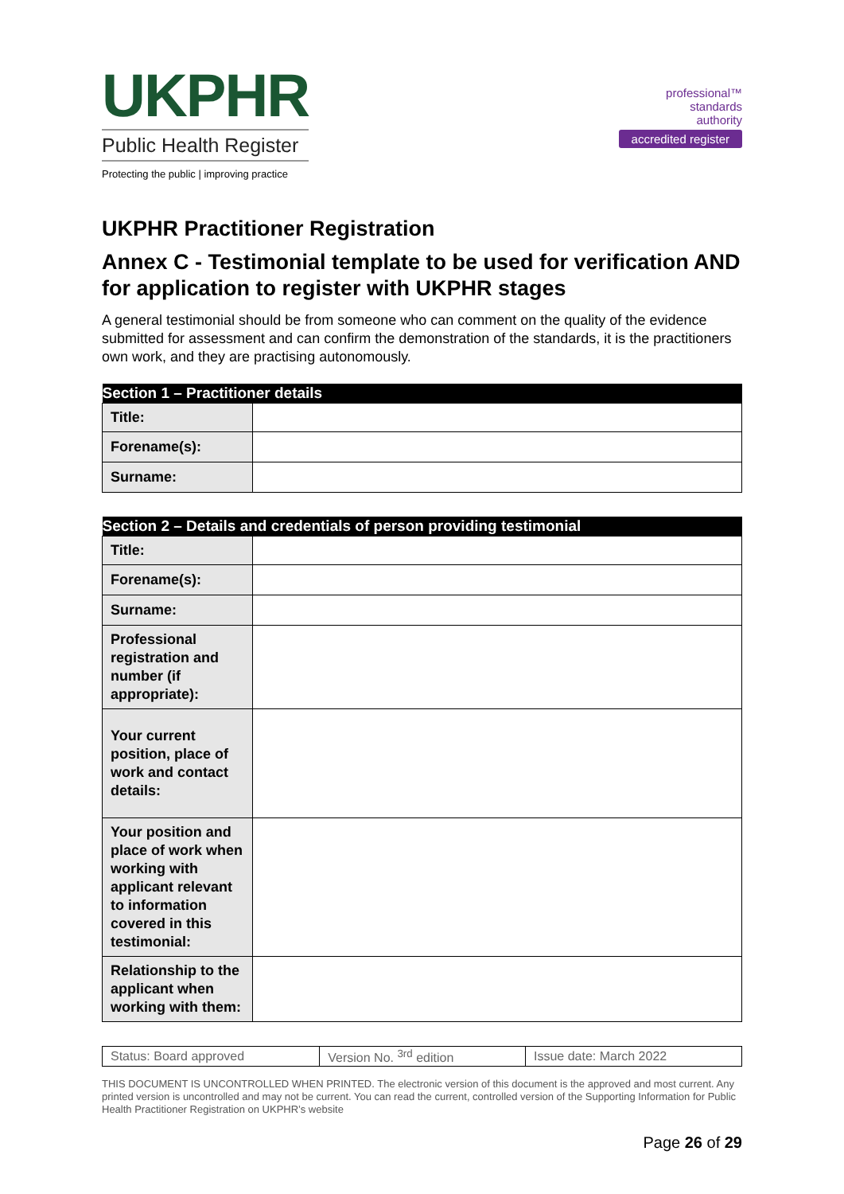UKPHR
Public Health Register
Protecting the public | improving practice
professional™
standards
authority
accredited register
UKPHR Practitioner Registration
Annex C - Testimonial template to be used for verification AND for application to register with UKPHR stages
A general testimonial should be from someone who can comment on the quality of the evidence submitted for assessment and can confirm the demonstration of the standards, it is the practitioners own work, and they are practising autonomously.
| Section 1 – Practitioner details | |
| --- | --- |
| Title: | |
| Forename(s): | |
| Surname: | |
| Section 2 – Details and credentials of person providing testimonial | |
| --- | --- |
| Title: | |
| Forename(s): | |
| Surname: | |
| Professional registration and number (if appropriate): | |
| Your current position, place of work and contact details: | |
| Your position and place of work when working with applicant relevant to information covered in this testimonial: | |
| Relationship to the applicant when working with them: | |
| Status: Board approved | Version No. <sup>3rd</sup> edition | Issue date: March 2022 |
THIS DOCUMENT IS UNCONTROLLED WHEN PRINTED. The electronic version of this document is the approved and most current. Any printed version is uncontrolled and may not be current. You can read the current, controlled version of the Supporting Information for Public Health Practitioner Registration on UKPHR’s website
Page 26 of 29